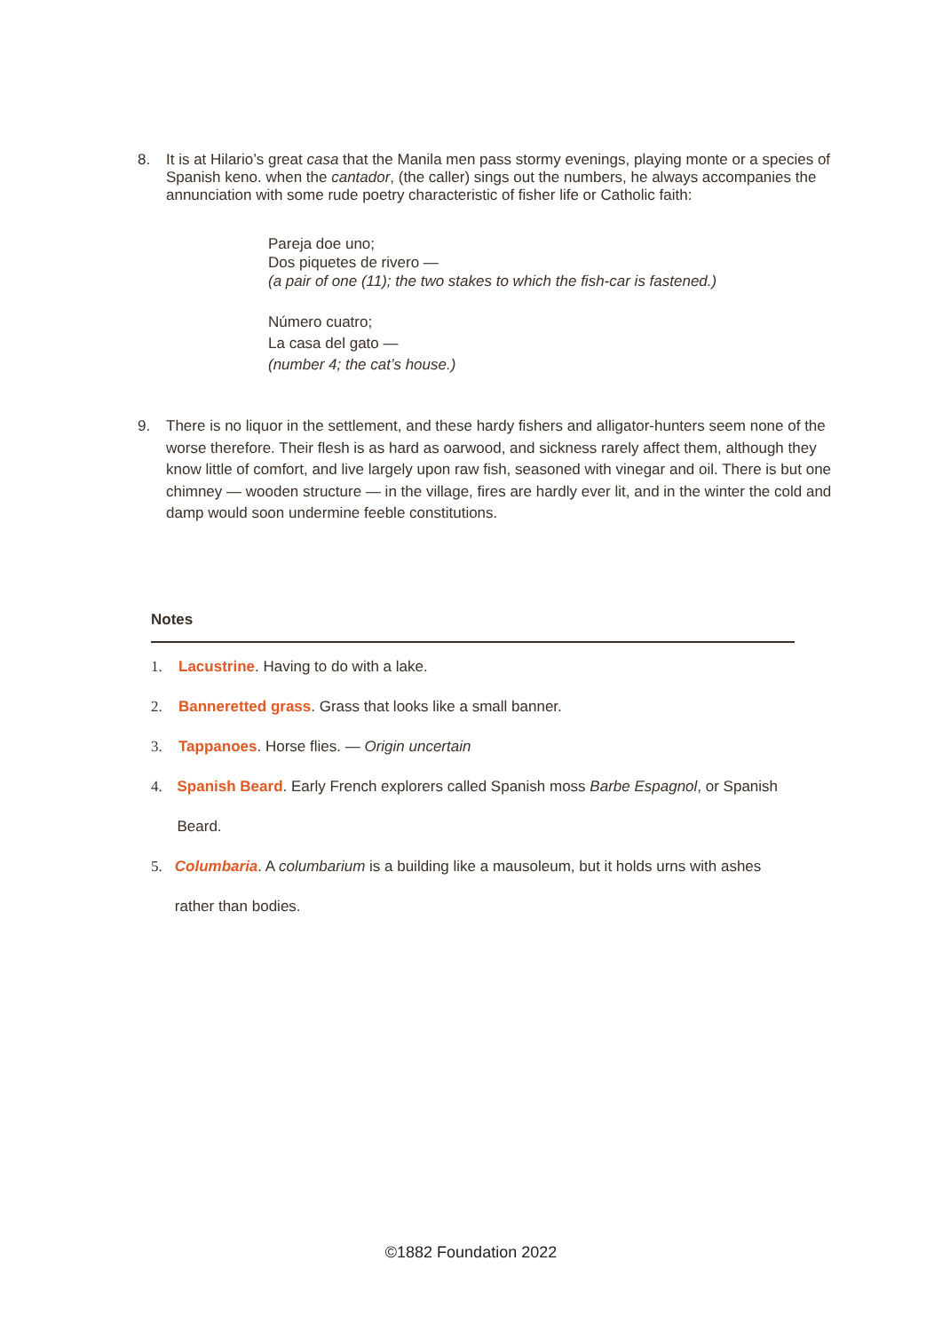8. It is at Hilario’s great casa that the Manila men pass stormy evenings, playing monte or a species of Spanish keno. when the cantador, (the caller) sings out the numbers, he always accompanies the annunciation with some rude poetry characteristic of fisher life or Catholic faith:
Pareja doe uno;
Dos piquetes de rivero —
(a pair of one (11); the two stakes to which the fish-car is fastened.)
Número cuatro;
La casa del gato —
(number 4; the cat’s house.)
9. There is no liquor in the settlement, and these hardy fishers and alligator-hunters seem none of the worse therefore. Their flesh is as hard as oarwood, and sickness rarely affect them, although they know little of comfort, and live largely upon raw fish, seasoned with vinegar and oil. There is but one chimney — wooden structure — in the village, fires are hardly ever lit, and in the winter the cold and damp would soon undermine feeble constitutions.
Notes
1. Lacustrine. Having to do with a lake.
2. Banneretted grass. Grass that looks like a small banner.
3. Tappanoes. Horse flies. — Origin uncertain
4. Spanish Beard. Early French explorers called Spanish moss Barbe Espagnol, or Spanish Beard.
5. Columbaria. A columbarium is a building like a mausoleum, but it holds urns with ashes rather than bodies.
©1882 Foundation 2022